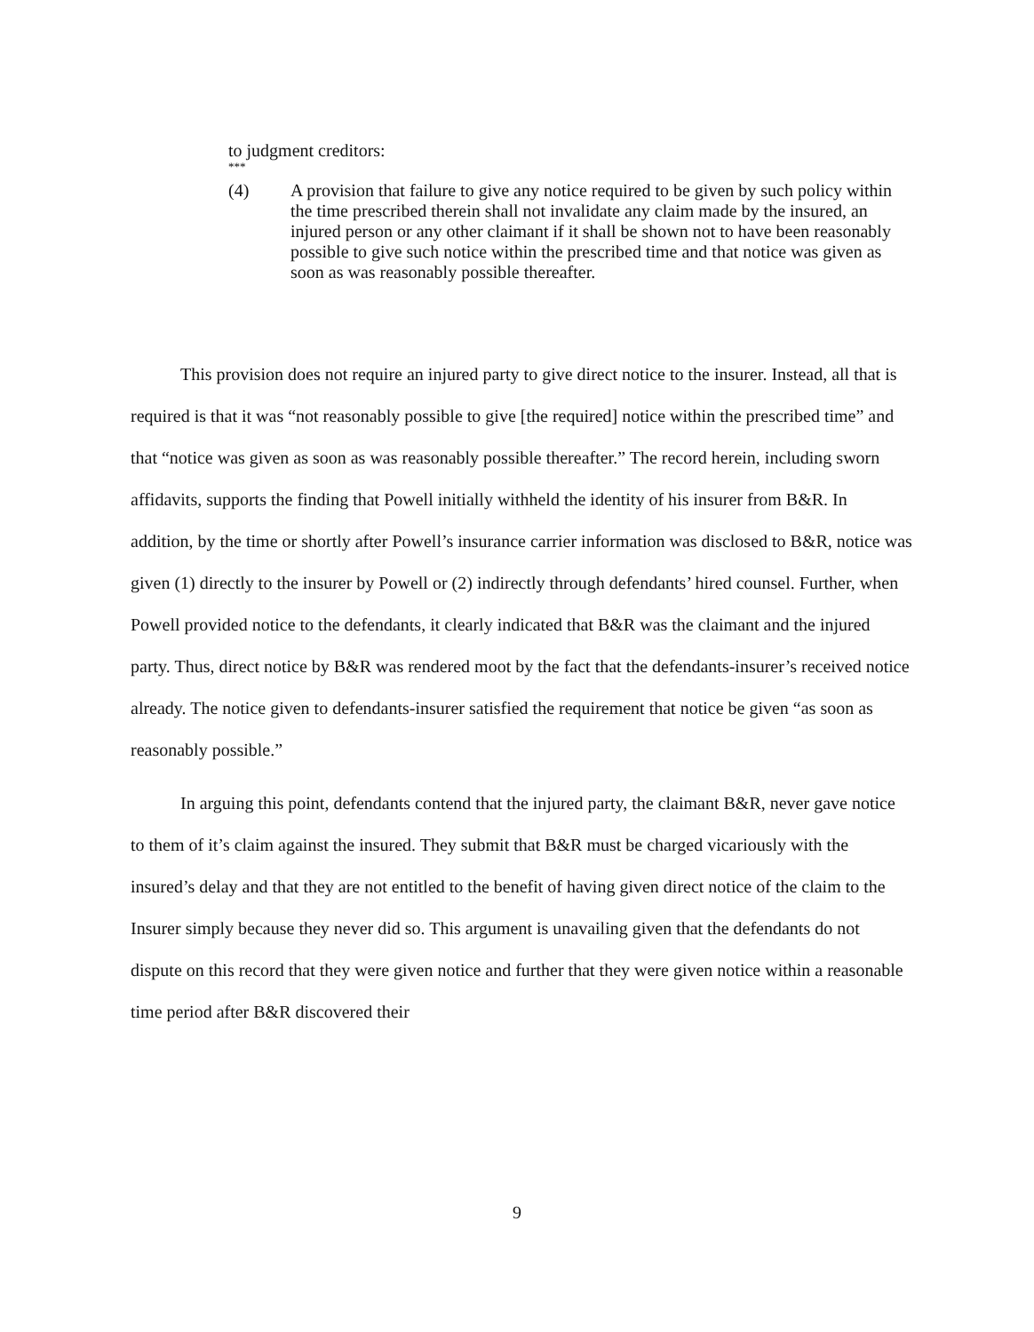to judgment creditors:
***
(4) A provision that failure to give any notice required to be given by such policy within the time prescribed therein shall not invalidate any claim made by the insured, an injured person or any other claimant if it shall be shown not to have been reasonably possible to give such notice within the prescribed time and that notice was given as soon as was reasonably possible thereafter.
This provision does not require an injured party to give direct notice to the insurer. Instead, all that is required is that it was “not reasonably possible to give [the required] notice within the prescribed time” and that “notice was given as soon as was reasonably possible thereafter.” The record herein, including sworn affidavits, supports the finding that Powell initially withheld the identity of his insurer from B&R. In addition, by the time or shortly after Powell’s insurance carrier information was disclosed to B&R, notice was given (1) directly to the insurer by Powell or (2) indirectly through defendants’ hired counsel. Further, when Powell provided notice to the defendants, it clearly indicated that B&R was the claimant and the injured party. Thus, direct notice by B&R was rendered moot by the fact that the defendants-insurer’s received notice already. The notice given to defendants-insurer satisfied the requirement that notice be given “as soon as reasonably possible.”
In arguing this point, defendants contend that the injured party, the claimant B&R, never gave notice to them of it’s claim against the insured. They submit that B&R must be charged vicariously with the insured’s delay and that they are not entitled to the benefit of having given direct notice of the claim to the Insurer simply because they never did so. This argument is unavailing given that the defendants do not dispute on this record that they were given notice and further that they were given notice within a reasonable time period after B&R discovered their
9